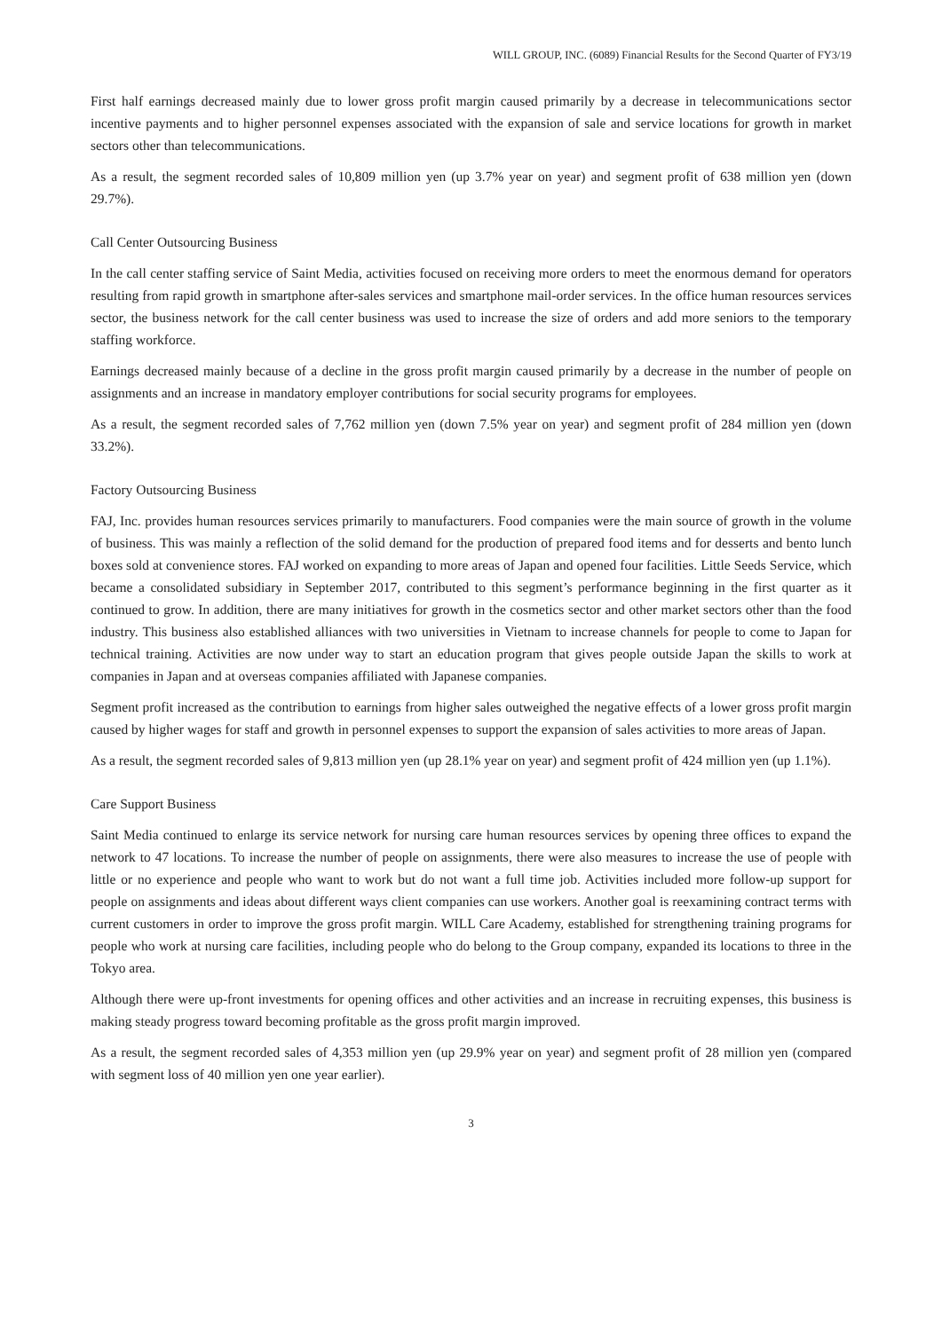WILL GROUP, INC. (6089) Financial Results for the Second Quarter of FY3/19
First half earnings decreased mainly due to lower gross profit margin caused primarily by a decrease in telecommunications sector incentive payments and to higher personnel expenses associated with the expansion of sale and service locations for growth in market sectors other than telecommunications.
As a result, the segment recorded sales of 10,809 million yen (up 3.7% year on year) and segment profit of 638 million yen (down 29.7%).
Call Center Outsourcing Business
In the call center staffing service of Saint Media, activities focused on receiving more orders to meet the enormous demand for operators resulting from rapid growth in smartphone after-sales services and smartphone mail-order services. In the office human resources services sector, the business network for the call center business was used to increase the size of orders and add more seniors to the temporary staffing workforce.
Earnings decreased mainly because of a decline in the gross profit margin caused primarily by a decrease in the number of people on assignments and an increase in mandatory employer contributions for social security programs for employees.
As a result, the segment recorded sales of 7,762 million yen (down 7.5% year on year) and segment profit of 284 million yen (down 33.2%).
Factory Outsourcing Business
FAJ, Inc. provides human resources services primarily to manufacturers. Food companies were the main source of growth in the volume of business. This was mainly a reflection of the solid demand for the production of prepared food items and for desserts and bento lunch boxes sold at convenience stores. FAJ worked on expanding to more areas of Japan and opened four facilities. Little Seeds Service, which became a consolidated subsidiary in September 2017, contributed to this segment’s performance beginning in the first quarter as it continued to grow. In addition, there are many initiatives for growth in the cosmetics sector and other market sectors other than the food industry. This business also established alliances with two universities in Vietnam to increase channels for people to come to Japan for technical training. Activities are now under way to start an education program that gives people outside Japan the skills to work at companies in Japan and at overseas companies affiliated with Japanese companies.
Segment profit increased as the contribution to earnings from higher sales outweighed the negative effects of a lower gross profit margin caused by higher wages for staff and growth in personnel expenses to support the expansion of sales activities to more areas of Japan.
As a result, the segment recorded sales of 9,813 million yen (up 28.1% year on year) and segment profit of 424 million yen (up 1.1%).
Care Support Business
Saint Media continued to enlarge its service network for nursing care human resources services by opening three offices to expand the network to 47 locations. To increase the number of people on assignments, there were also measures to increase the use of people with little or no experience and people who want to work but do not want a full time job. Activities included more follow-up support for people on assignments and ideas about different ways client companies can use workers. Another goal is reexamining contract terms with current customers in order to improve the gross profit margin. WILL Care Academy, established for strengthening training programs for people who work at nursing care facilities, including people who do belong to the Group company, expanded its locations to three in the Tokyo area.
Although there were up-front investments for opening offices and other activities and an increase in recruiting expenses, this business is making steady progress toward becoming profitable as the gross profit margin improved.
As a result, the segment recorded sales of 4,353 million yen (up 29.9% year on year) and segment profit of 28 million yen (compared with segment loss of 40 million yen one year earlier).
3